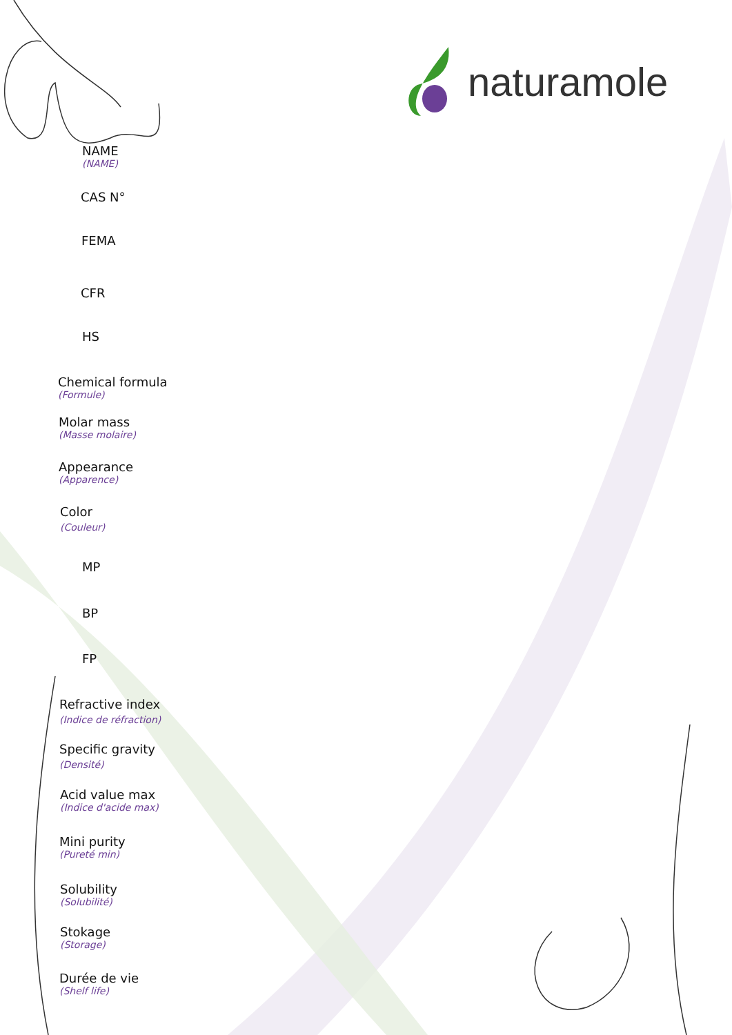naturamole
NAME
(NAME)
CAS N°
FEMA
CFR
HS
Chemical formula
(Formule)
Molar mass
(Masse molaire)
Appearance
(Apparence)
Color
(Couleur)
MP
BP
FP
Refractive index
(Indice de réfraction)
Specific gravity
(Densité)
Acid value max
(Indice d'acide max)
Mini purity
(Pureté min)
Solubility
(Solubilité)
Stokage
(Storage)
Durée de vie
(Shelf life)